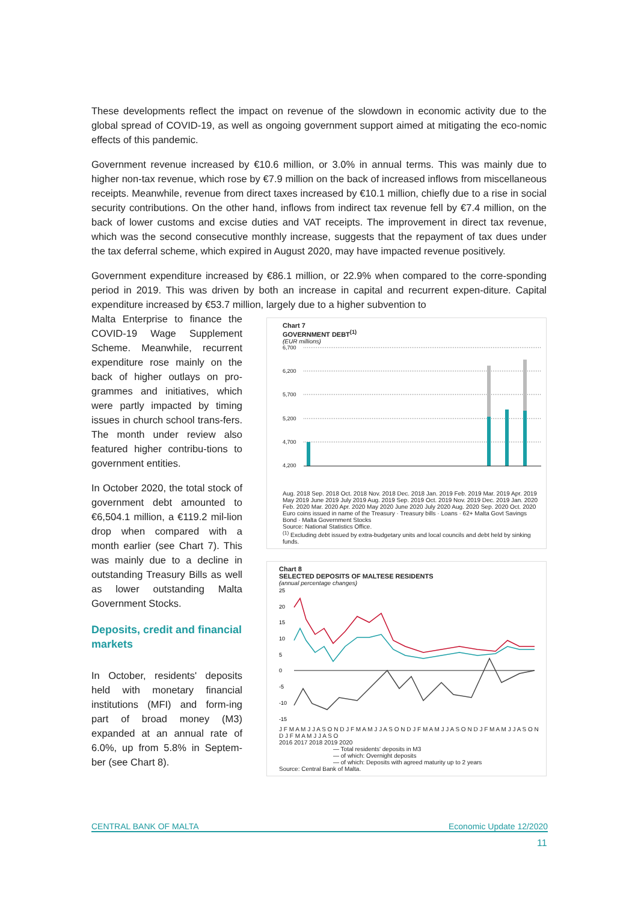These developments reflect the impact on revenue of the slowdown in economic activity due to the global spread of COVID-19, as well as ongoing government support aimed at mitigating the eco-nomic effects of this pandemic.
Government revenue increased by €10.6 million, or 3.0% in annual terms. This was mainly due to higher non-tax revenue, which rose by €7.9 million on the back of increased inflows from miscellaneous receipts. Meanwhile, revenue from direct taxes increased by €10.1 million, chiefly due to a rise in social security contributions. On the other hand, inflows from indirect tax revenue fell by €7.4 million, on the back of lower customs and excise duties and VAT receipts. The improvement in direct tax revenue, which was the second consecutive monthly increase, suggests that the repayment of tax dues under the tax deferral scheme, which expired in August 2020, may have impacted revenue positively.
Government expenditure increased by €86.1 million, or 22.9% when compared to the corre-sponding period in 2019. This was driven by both an increase in capital and recurrent expen-diture. Capital expenditure increased by €53.7 million, largely due to a higher subvention to
Malta Enterprise to finance the COVID-19 Wage Supplement Scheme. Meanwhile, recurrent expenditure rose mainly on the back of higher outlays on pro-grammes and initiatives, which were partly impacted by timing issues in church school trans-fers. The month under review also featured higher contribu-tions to government entities.
In October 2020, the total stock of government debt amounted to €6,504.1 million, a €119.2 mil-lion drop when compared with a month earlier (see Chart 7). This was mainly due to a decline in outstanding Treasury Bills as well as lower outstanding Malta Government Stocks.
Deposits, credit and financial markets
In October, residents' deposits held with monetary financial institutions (MFI) and form-ing part of broad money (M3) expanded at an annual rate of 6.0%, up from 5.8% in Septem-ber (see Chart 8).
Chart 7
GOVERNMENT DEBT<sup>(1)</sup>
(EUR millions)
6,700
6,200
5,700
5,200
4,700
4,200
Aug. 2018 Sep. 2018 Oct. 2018 Nov. 2018 Dec. 2018 Jan. 2019 Feb. 2019 Mar. 2019 Apr. 2019 May 2019 June 2019 July 2019 Aug. 2019 Sep. 2019 Oct. 2019 Nov. 2019 Dec. 2019 Jan. 2020 Feb. 2020 Mar. 2020 Apr. 2020 May 2020 June 2020 July 2020 Aug. 2020 Sep. 2020 Oct. 2020
Euro coins issued in name of the Treasury · Treasury bills · Loans · 62+ Malta Govt Savings Bond · Malta Government Stocks
Source: National Statistics Office.
<sup>(1)</sup> Excluding debt issued by extra-budgetary units and local councils and debt held by sinking funds.
Chart 8
SELECTED DEPOSITS OF MALTESE RESIDENTS
(annual percentage changes)
25
20
15
10
5
0
-5
-10
-15
J F M A M J J A S O N D J F M A M J J A S O N D J F M A M J J A S O N D J F M A M J J A S O N D J F M A M J J A S O
2016 2017 2018 2019 2020
— Total residents' deposits in M3
— of which: Overnight deposits
— of which: Deposits with agreed maturity up to 2 years
Source: Central Bank of Malta.
CENTRAL BANK OF MALTA Economic Update 12/2020
11